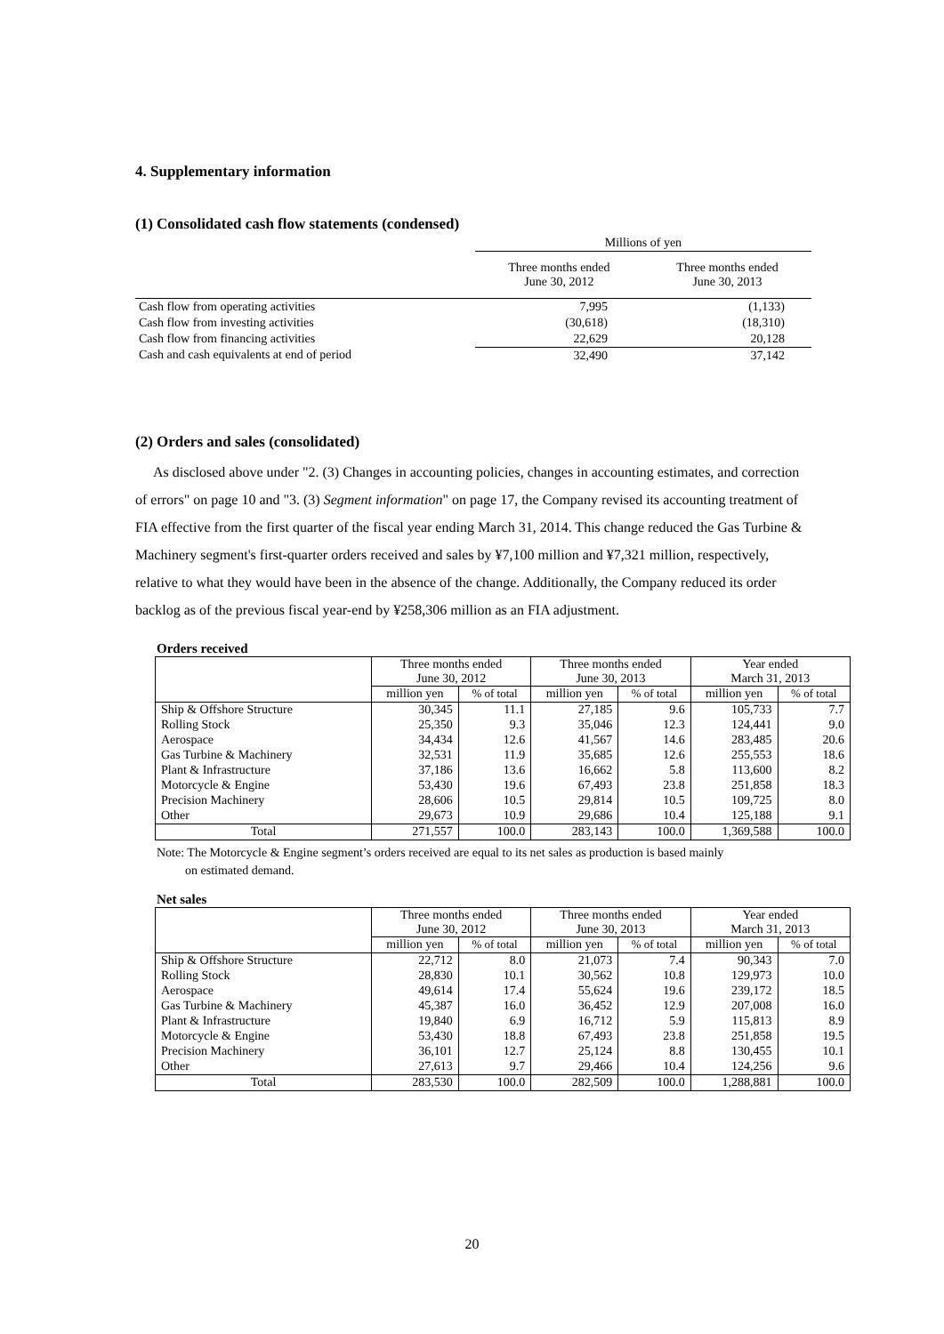4. Supplementary information
(1) Consolidated cash flow statements (condensed)
| | Millions of yen | |
| | Three months ended June 30, 2012 | Three months ended June 30, 2013 |
| Cash flow from operating activities | 7,995 | (1,133) |
| Cash flow from investing activities | (30,618) | (18,310) |
| Cash flow from financing activities | 22,629 | 20,128 |
| Cash and cash equivalents at end of period | 32,490 | 37,142 |
(2) Orders and sales (consolidated)
As disclosed above under "2. (3) Changes in accounting policies, changes in accounting estimates, and correction of errors" on page 10 and "3. (3) Segment information" on page 17, the Company revised its accounting treatment of FIA effective from the first quarter of the fiscal year ending March 31, 2014. This change reduced the Gas Turbine & Machinery segment's first-quarter orders received and sales by ¥7,100 million and ¥7,321 million, respectively, relative to what they would have been in the absence of the change. Additionally, the Company reduced its order backlog as of the previous fiscal year-end by ¥258,306 million as an FIA adjustment.
Orders received
| | Three months ended June 30, 2012 | | Three months ended June 30, 2013 | | Year ended March 31, 2013 | |
| --- | --- | --- | --- | --- | --- | --- |
| | million yen | % of total | million yen | % of total | million yen | % of total |
| Ship & Offshore Structure | 30,345 | 11.1 | 27,185 | 9.6 | 105,733 | 7.7 |
| Rolling Stock | 25,350 | 9.3 | 35,046 | 12.3 | 124,441 | 9.0 |
| Aerospace | 34,434 | 12.6 | 41,567 | 14.6 | 283,485 | 20.6 |
| Gas Turbine & Machinery | 32,531 | 11.9 | 35,685 | 12.6 | 255,553 | 18.6 |
| Plant & Infrastructure | 37,186 | 13.6 | 16,662 | 5.8 | 113,600 | 8.2 |
| Motorcycle & Engine | 53,430 | 19.6 | 67,493 | 23.8 | 251,858 | 18.3 |
| Precision Machinery | 28,606 | 10.5 | 29,814 | 10.5 | 109,725 | 8.0 |
| Other | 29,673 | 10.9 | 29,686 | 10.4 | 125,188 | 9.1 |
| Total | 271,557 | 100.0 | 283,143 | 100.0 | 1,369,588 | 100.0 |
Note: The Motorcycle & Engine segment’s orders received are equal to its net sales as production is based mainly
on estimated demand.
Net sales
| | Three months ended June 30, 2012 | | Three months ended June 30, 2013 | | Year ended March 31, 2013 | |
| --- | --- | --- | --- | --- | --- | --- |
| | million yen | % of total | million yen | % of total | million yen | % of total |
| Ship & Offshore Structure | 22,712 | 8.0 | 21,073 | 7.4 | 90,343 | 7.0 |
| Rolling Stock | 28,830 | 10.1 | 30,562 | 10.8 | 129,973 | 10.0 |
| Aerospace | 49,614 | 17.4 | 55,624 | 19.6 | 239,172 | 18.5 |
| Gas Turbine & Machinery | 45,387 | 16.0 | 36,452 | 12.9 | 207,008 | 16.0 |
| Plant & Infrastructure | 19,840 | 6.9 | 16,712 | 5.9 | 115,813 | 8.9 |
| Motorcycle & Engine | 53,430 | 18.8 | 67,493 | 23.8 | 251,858 | 19.5 |
| Precision Machinery | 36,101 | 12.7 | 25,124 | 8.8 | 130,455 | 10.1 |
| Other | 27,613 | 9.7 | 29,466 | 10.4 | 124,256 | 9.6 |
| Total | 283,530 | 100.0 | 282,509 | 100.0 | 1,288,881 | 100.0 |
20